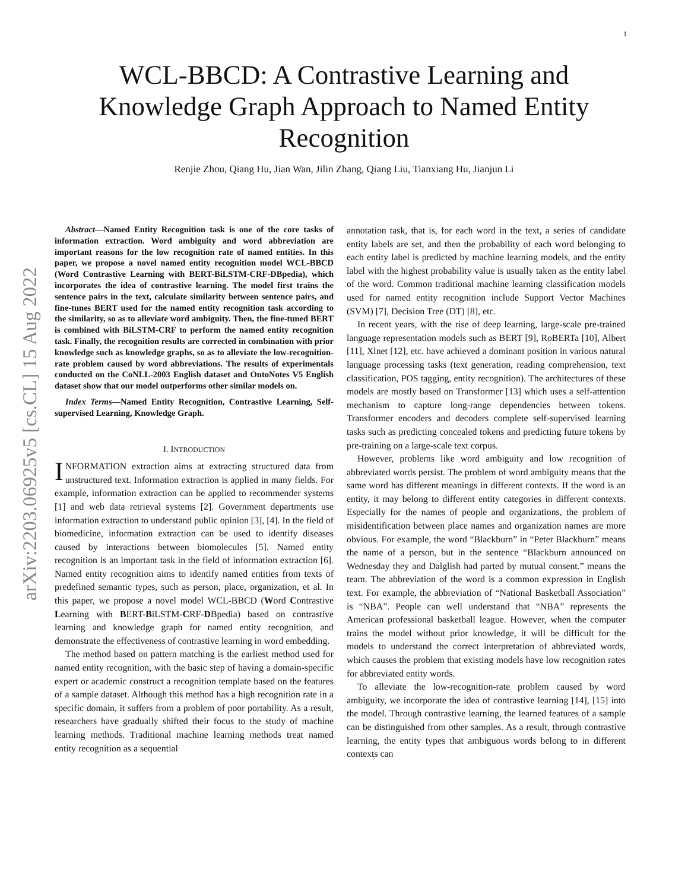1
arXiv:2203.06925v5 [cs.CL] 15 Aug 2022
WCL-BBCD: A Contrastive Learning and Knowledge Graph Approach to Named Entity Recognition
Renjie Zhou, Qiang Hu, Jian Wan, Jilin Zhang, Qiang Liu, Tianxiang Hu, Jianjun Li
Abstract—Named Entity Recognition task is one of the core tasks of information extraction. Word ambiguity and word abbreviation are important reasons for the low recognition rate of named entities. In this paper, we propose a novel named entity recognition model WCL-BBCD (Word Contrastive Learning with BERT-BiLSTM-CRF-DBpedia), which incorporates the idea of contrastive learning. The model first trains the sentence pairs in the text, calculate similarity between sentence pairs, and fine-tunes BERT used for the named entity recognition task according to the similarity, so as to alleviate word ambiguity. Then, the fine-tuned BERT is combined with BiLSTM-CRF to perform the named entity recognition task. Finally, the recognition results are corrected in combination with prior knowledge such as knowledge graphs, so as to alleviate the low-recognition-rate problem caused by word abbreviations. The results of experimentals conducted on the CoNLL-2003 English dataset and OntoNotes V5 English dataset show that our model outperforms other similar models on.
Index Terms—Named Entity Recognition, Contrastive Learning, Self-supervised Learning, Knowledge Graph.
I. INTRODUCTION
INFORMATION extraction aims at extracting structured data from unstructured text. Information extraction is applied in many fields. For example, information extraction can be applied to recommender systems [1] and web data retrieval systems [2]. Government departments use information extraction to understand public opinion [3], [4]. In the field of biomedicine, information extraction can be used to identify diseases caused by interactions between biomolecules [5]. Named entity recognition is an important task in the field of information extraction [6]. Named entity recognition aims to identify named entities from texts of predefined semantic types, such as person, place, organization, et al. In this paper, we propose a novel model WCL-BBCD (Word Contrastive Learning with BERT-BiLSTM-CRF-DBpedia) based on contrastive learning and knowledge graph for named entity recognition, and demonstrate the effectiveness of contrastive learning in word embedding.
The method based on pattern matching is the earliest method used for named entity recognition, with the basic step of having a domain-specific expert or academic construct a recognition template based on the features of a sample dataset. Although this method has a high recognition rate in a specific domain, it suffers from a problem of poor portability. As a result, researchers have gradually shifted their focus to the study of machine learning methods. Traditional machine learning methods treat named entity recognition as a sequential
annotation task, that is, for each word in the text, a series of candidate entity labels are set, and then the probability of each word belonging to each entity label is predicted by machine learning models, and the entity label with the highest probability value is usually taken as the entity label of the word. Common traditional machine learning classification models used for named entity recognition include Support Vector Machines (SVM) [7], Decision Tree (DT) [8], etc.
In recent years, with the rise of deep learning, large-scale pre-trained language representation models such as BERT [9], RoBERTa [10], Albert [11], Xlnet [12], etc. have achieved a dominant position in various natural language processing tasks (text generation, reading comprehension, text classification, POS tagging, entity recognition). The architectures of these models are mostly based on Transformer [13] which uses a self-attention mechanism to capture long-range dependencies between tokens. Transformer encoders and decoders complete self-supervised learning tasks such as predicting concealed tokens and predicting future tokens by pre-training on a large-scale text corpus.
However, problems like word ambiguity and low recognition of abbreviated words persist. The problem of word ambiguity means that the same word has different meanings in different contexts. If the word is an entity, it may belong to different entity categories in different contexts. Especially for the names of people and organizations, the problem of misidentification between place names and organization names are more obvious. For example, the word “Blackburn” in “Peter Blackburn” means the name of a person, but in the sentence “Blackburn announced on Wednesday they and Dalglish had parted by mutual consent.” means the team. The abbreviation of the word is a common expression in English text. For example, the abbreviation of “National Basketball Association” is “NBA”. People can well understand that “NBA” represents the American professional basketball league. However, when the computer trains the model without prior knowledge, it will be difficult for the models to understand the correct interpretation of abbreviated words, which causes the problem that existing models have low recognition rates for abbreviated entity words.
To alleviate the low-recognition-rate problem caused by word ambiguity, we incorporate the idea of contrastive learning [14], [15] into the model. Through contrastive learning, the learned features of a sample can be distinguished from other samples. As a result, through contrastive learning, the entity types that ambiguous words belong to in different contexts can